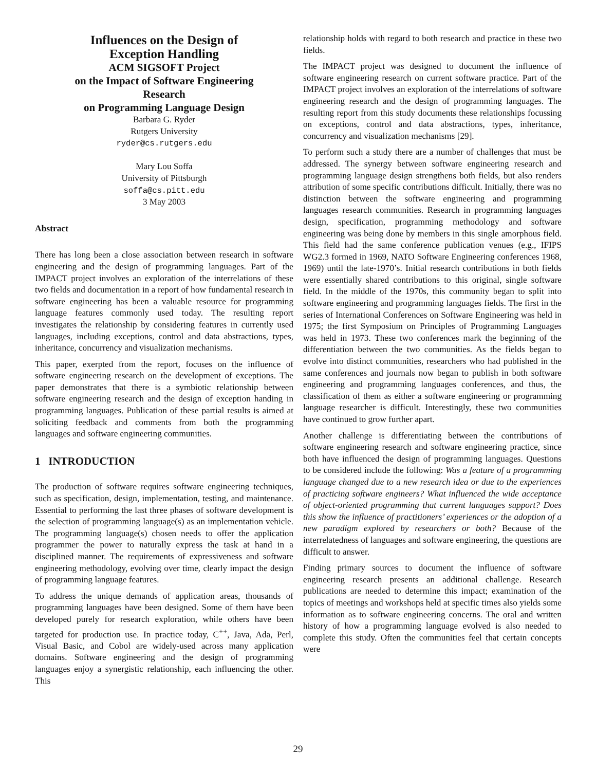Influences on the Design of
Exception Handling
ACM SIGSOFT Project
on the Impact of Software Engineering
Research
on Programming Language Design
Barbara G. Ryder
Rutgers University
ryder@cs.rutgers.edu
Mary Lou Soffa
University of Pittsburgh
soffa@cs.pitt.edu
3 May 2003
Abstract
There has long been a close association between research in software engineering and the design of programming languages. Part of the IMPACT project involves an exploration of the interrelations of these two fields and documentation in a report of how fundamental research in software engineering has been a valuable resource for programming language features commonly used today. The resulting report investigates the relationship by considering features in currently used languages, including exceptions, control and data abstractions, types, inheritance, concurrency and visualization mechanisms.
This paper, exerpted from the report, focuses on the influence of software engineering research on the development of exceptions. The paper demonstrates that there is a symbiotic relationship between software engineering research and the design of exception handing in programming languages. Publication of these partial results is aimed at soliciting feedback and comments from both the programming languages and software engineering communities.
1 INTRODUCTION
The production of software requires software engineering techniques, such as specification, design, implementation, testing, and maintenance. Essential to performing the last three phases of software development is the selection of programming language(s) as an implementation vehicle. The programming language(s) chosen needs to offer the application programmer the power to naturally express the task at hand in a disciplined manner. The requirements of expressiveness and software engineering methodology, evolving over time, clearly impact the design of programming language features.
To address the unique demands of application areas, thousands of programming languages have been designed. Some of them have been developed purely for research exploration, while others have been targeted for production use. In practice today, C<sup>++</sup>, Java, Ada, Perl, Visual Basic, and Cobol are widely-used across many application domains. Software engineering and the design of programming languages enjoy a synergistic relationship, each influencing the other. This
relationship holds with regard to both research and practice in these two fields.
The IMPACT project was designed to document the influence of software engineering research on current software practice. Part of the IMPACT project involves an exploration of the interrelations of software engineering research and the design of programming languages. The resulting report from this study documents these relationships focussing on exceptions, control and data abstractions, types, inheritance, concurrency and visualization mechanisms [29].
To perform such a study there are a number of challenges that must be addressed. The synergy between software engineering research and programming language design strengthens both fields, but also renders attribution of some specific contributions difficult. Initially, there was no distinction between the software engineering and programming languages research communities. Research in programming languages design, specification, programming methodology and software engineering was being done by members in this single amorphous field. This field had the same conference publication venues (e.g., IFIPS WG2.3 formed in 1969, NATO Software Engineering conferences 1968, 1969) until the late-1970’s. Initial research contributions in both fields were essentially shared contributions to this original, single software field. In the middle of the 1970s, this community began to split into software engineering and programming languages fields. The first in the series of International Conferences on Software Engineering was held in 1975; the first Symposium on Principles of Programming Languages was held in 1973. These two conferences mark the beginning of the differentiation between the two communities. As the fields began to evolve into distinct communities, researchers who had published in the same conferences and journals now began to publish in both software engineering and programming languages conferences, and thus, the classification of them as either a software engineering or programming language researcher is difficult. Interestingly, these two communities have continued to grow further apart.
Another challenge is differentiating between the contributions of software engineering research and software engineering practice, since both have influenced the design of programming languages. Questions to be considered include the following: Was a feature of a programming language changed due to a new research idea or due to the experiences of practicing software engineers? What influenced the wide acceptance of object-oriented programming that current languages support? Does this show the influence of practitioners’ experiences or the adoption of a new paradigm explored by researchers or both? Because of the interrelatedness of languages and software engineering, the questions are difficult to answer.
Finding primary sources to document the influence of software engineering research presents an additional challenge. Research publications are needed to determine this impact; examination of the topics of meetings and workshops held at specific times also yields some information as to software engineering concerns. The oral and written history of how a programming language evolved is also needed to complete this study. Often the communities feel that certain concepts were
29